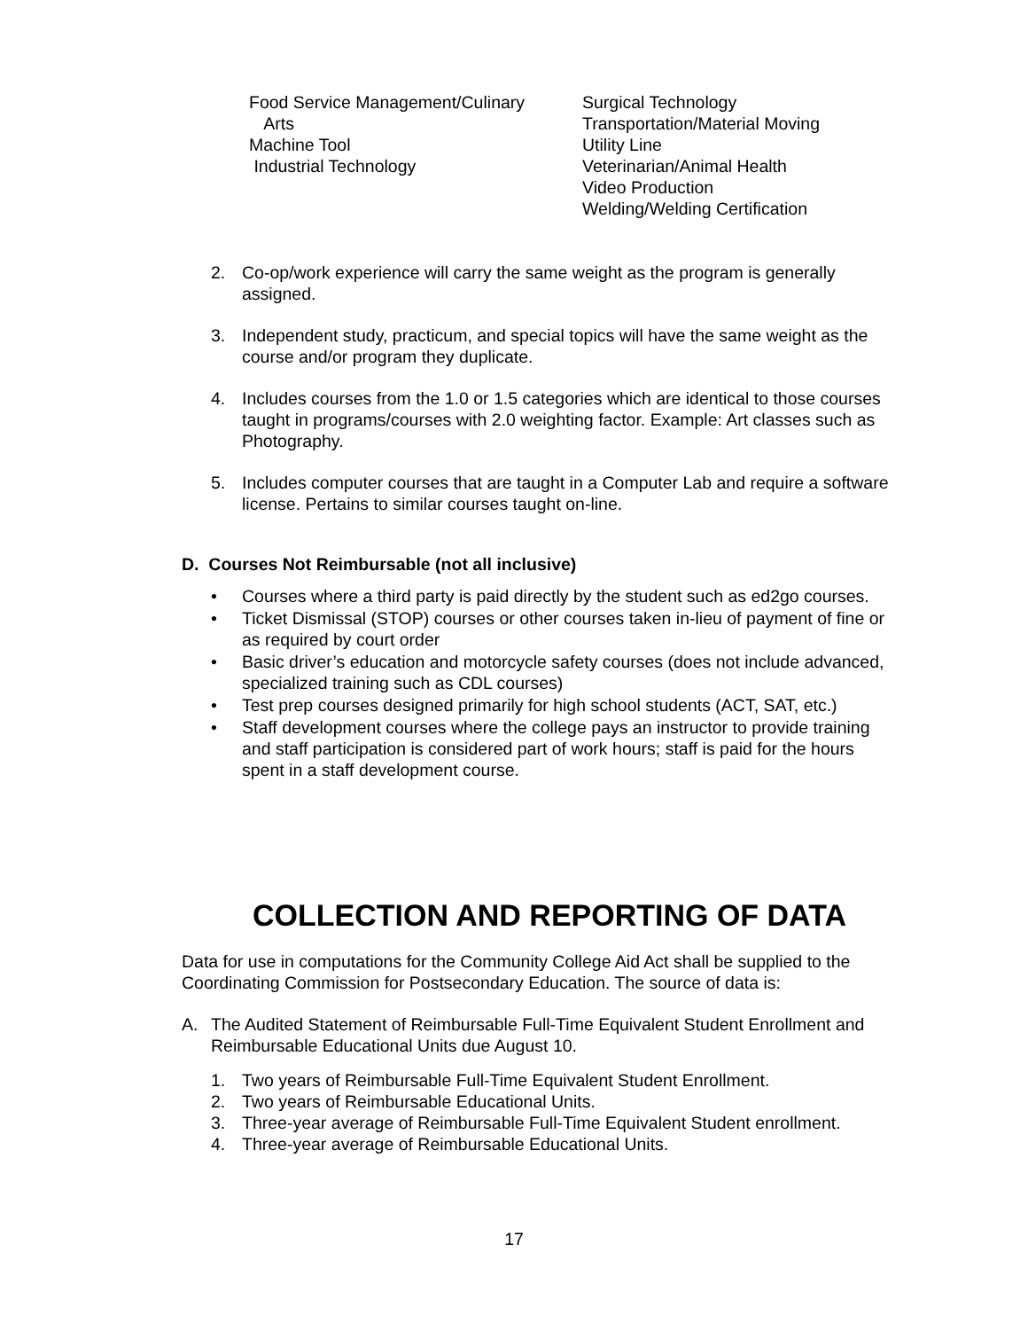Food Service Management/Culinary
Arts
Machine Tool
Industrial Technology
Surgical Technology
Transportation/Material Moving
Utility Line
Veterinarian/Animal Health
Video Production
Welding/Welding Certification
2. Co-op/work experience will carry the same weight as the program is generally assigned.
3. Independent study, practicum, and special topics will have the same weight as the course and/or program they duplicate.
4. Includes courses from the 1.0 or 1.5 categories which are identical to those courses taught in programs/courses with 2.0 weighting factor. Example: Art classes such as Photography.
5. Includes computer courses that are taught in a Computer Lab and require a software license. Pertains to similar courses taught on-line.
D. Courses Not Reimbursable (not all inclusive)
• Courses where a third party is paid directly by the student such as ed2go courses.
• Ticket Dismissal (STOP) courses or other courses taken in-lieu of payment of fine or as required by court order
• Basic driver’s education and motorcycle safety courses (does not include advanced, specialized training such as CDL courses)
• Test prep courses designed primarily for high school students (ACT, SAT, etc.)
• Staff development courses where the college pays an instructor to provide training and staff participation is considered part of work hours; staff is paid for the hours spent in a staff development course.
COLLECTION AND REPORTING OF DATA
Data for use in computations for the Community College Aid Act shall be supplied to the Coordinating Commission for Postsecondary Education. The source of data is:
A. The Audited Statement of Reimbursable Full-Time Equivalent Student Enrollment and Reimbursable Educational Units due August 10.
1. Two years of Reimbursable Full-Time Equivalent Student Enrollment.
2. Two years of Reimbursable Educational Units.
3. Three-year average of Reimbursable Full-Time Equivalent Student enrollment.
4. Three-year average of Reimbursable Educational Units.
17